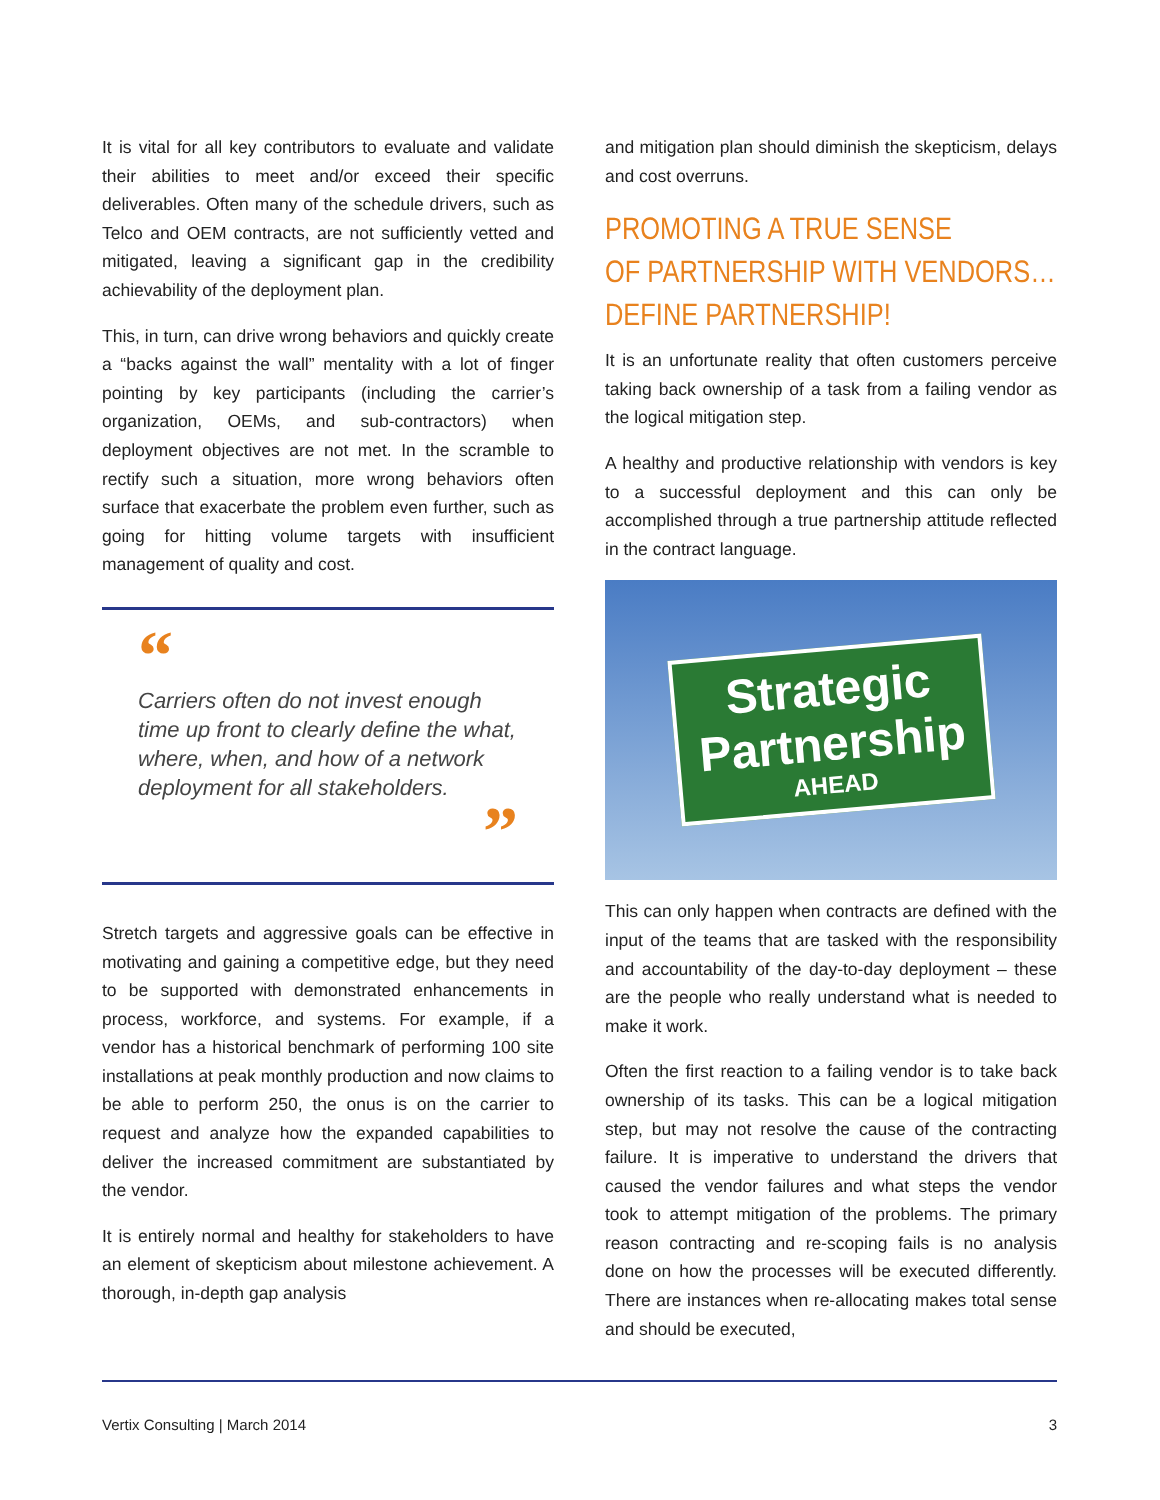It is vital for all key contributors to evaluate and validate their abilities to meet and/or exceed their specific deliverables. Often many of the schedule drivers, such as Telco and OEM contracts, are not sufficiently vetted and mitigated, leaving a significant gap in the credibility achievability of the deployment plan.
This, in turn, can drive wrong behaviors and quickly create a “backs against the wall” mentality with a lot of finger pointing by key participants (including the carrier’s organization, OEMs, and sub-contractors) when deployment objectives are not met. In the scramble to rectify such a situation, more wrong behaviors often surface that exacerbate the problem even further, such as going for hitting volume targets with insufficient management of quality and cost.
“
Carriers often do not invest enough time up front to clearly define the what, where, when, and how of a network deployment for all stakeholders.
”
Stretch targets and aggressive goals can be effective in motivating and gaining a competitive edge, but they need to be supported with demonstrated enhancements in process, workforce, and systems. For example, if a vendor has a historical benchmark of performing 100 site installations at peak monthly production and now claims to be able to perform 250, the onus is on the carrier to request and analyze how the expanded capabilities to deliver the increased commitment are substantiated by the vendor.
It is entirely normal and healthy for stakeholders to have an element of skepticism about milestone achievement. A thorough, in-depth gap analysis
and mitigation plan should diminish the skepticism, delays and cost overruns.
PROMOTING A TRUE SENSE
OF PARTNERSHIP WITH VENDORS…
DEFINE PARTNERSHIP!
It is an unfortunate reality that often customers perceive taking back ownership of a task from a failing vendor as the logical mitigation step.
A healthy and productive relationship with vendors is key to a successful deployment and this can only be accomplished through a true partnership attitude reflected in the contract language.
Strategic
Partnership
AHEAD
This can only happen when contracts are defined with the input of the teams that are tasked with the responsibility and accountability of the day-to-day deployment – these are the people who really understand what is needed to make it work.
Often the first reaction to a failing vendor is to take back ownership of its tasks. This can be a logical mitigation step, but may not resolve the cause of the contracting failure. It is imperative to understand the drivers that caused the vendor failures and what steps the vendor took to attempt mitigation of the problems. The primary reason contracting and re-scoping fails is no analysis done on how the processes will be executed differently. There are instances when re-allocating makes total sense and should be executed,
Vertix Consulting | March 2014 3